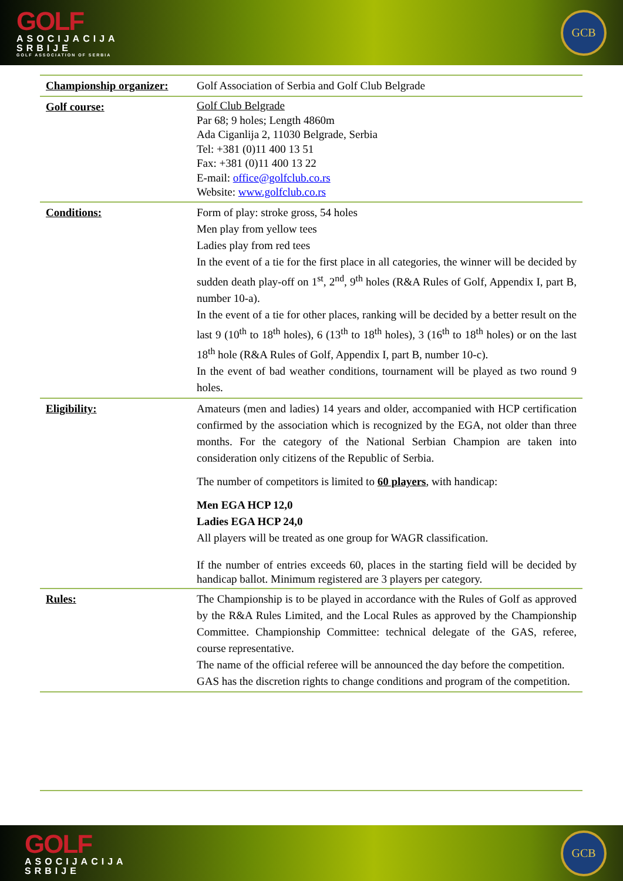GOLF
ASOCIJACIJA
SRBIJE
GOLF ASSOCIATION OF SERBIA
GCB
| Championship organizer: | Golf Association of Serbia and Golf Club Belgrade |
| Golf course: | Golf Club Belgrade Par 68; 9 holes; Length 4860m Ada Ciganlija 2, 11030 Belgrade, Serbia Tel: +381 (0)11 400 13 51 Fax: +381 (0)11 400 13 22 E-mail: office@golfclub.co.rs Website: www.golfclub.co.rs |
| Conditions: | Form of play: stroke gross, 54 holes Men play from yellow tees Ladies play from red tees In the event of a tie for the first place in all categories, the winner will be decided by sudden death play-off on 1<sup>st</sup>, 2<sup>nd</sup>, 9<sup>th</sup> holes (R&A Rules of Golf, Appendix I, part B, number 10-a). In the event of a tie for other places, ranking will be decided by a better result on the last 9 (10<sup>th</sup> to 18<sup>th</sup> holes), 6 (13<sup>th</sup> to 18<sup>th</sup> holes), 3 (16<sup>th</sup> to 18<sup>th</sup> holes) or on the last 18<sup>th</sup> hole (R&A Rules of Golf, Appendix I, part B, number 10-c). In the event of bad weather conditions, tournament will be played as two round 9 holes. |
| Eligibility: | Amateurs (men and ladies) 14 years and older, accompanied with HCP certification confirmed by the association which is recognized by the EGA, not older than three months. For the category of the National Serbian Champion are taken into consideration only citizens of the Republic of Serbia. The number of competitors is limited to 60 players , with handicap: Men EGA HCP 12,0 Ladies EGA HCP 24,0 All players will be treated as one group for WAGR classification. If the number of entries exceeds 60, places in the starting field will be decided by handicap ballot. Minimum registered are 3 players per category. |
| Rules: | The Championship is to be played in accordance with the Rules of Golf as approved by the R&A Rules Limited, and the Local Rules as approved by the Championship Committee. Championship Committee: technical delegate of the GAS, referee, course representative. The name of the official referee will be announced the day before the competition. GAS has the discretion rights to change conditions and program of the competition. |
GOLF
ASOCIJACIJA
SRBIJE
GCB